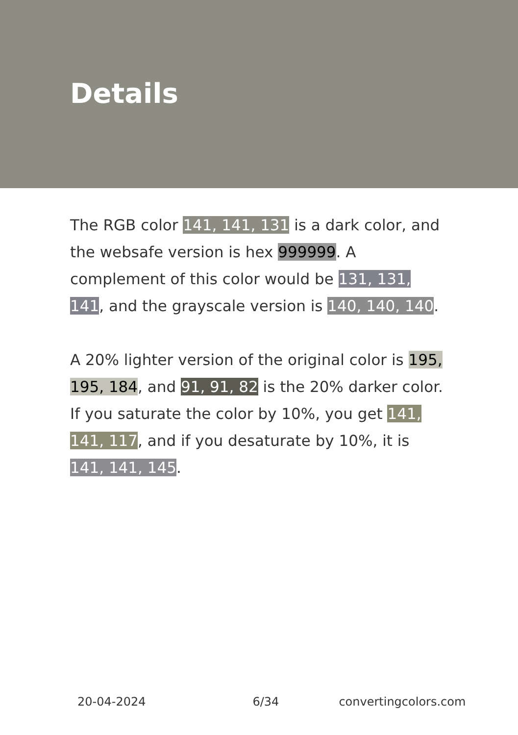Details
The RGB color 141, 141, 131 is a dark color, and the websafe version is hex 999999. A complement of this color would be 131, 131, 141, and the grayscale version is 140, 140, 140.
A 20% lighter version of the original color is 195, 195, 184, and 91, 91, 82 is the 20% darker color. If you saturate the color by 10%, you get 141, 141, 117, and if you desaturate by 10%, it is 141, 141, 145.
20-04-2024 6/34 convertingcolors.com